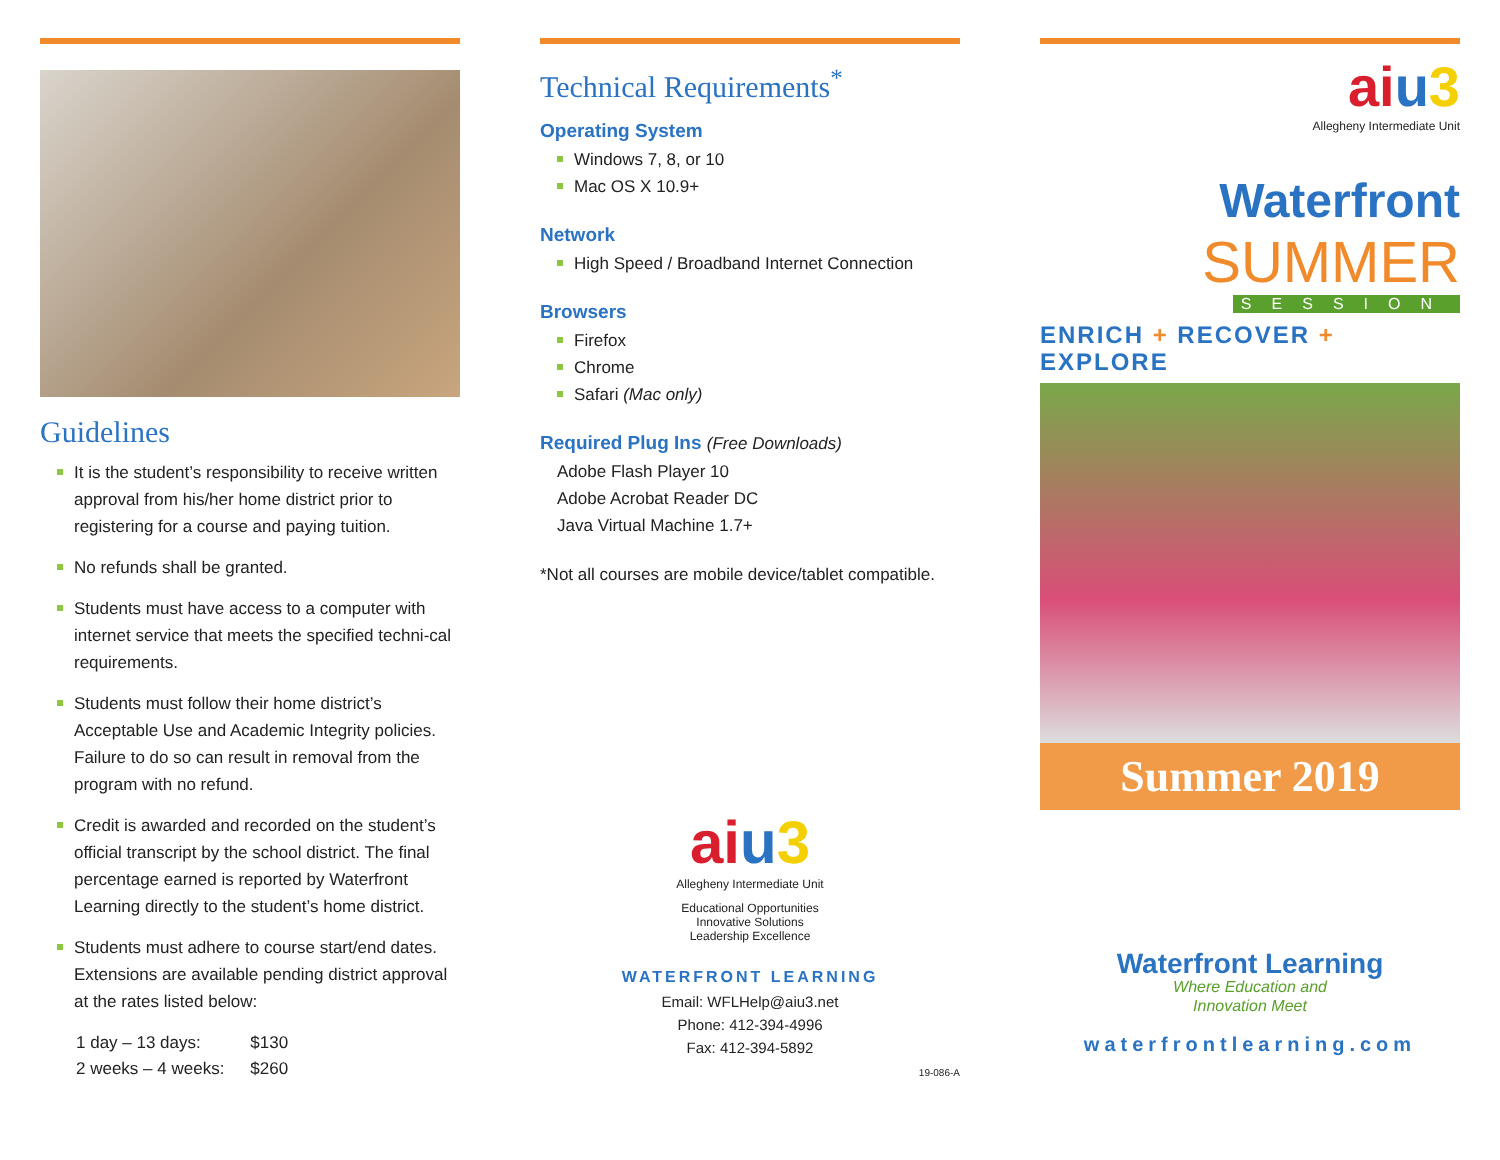Guidelines
It is the student’s responsibility to receive written approval from his/her home district prior to registering for a course and paying tuition.
No refunds shall be granted.
Students must have access to a computer with internet service that meets the specified techni-cal requirements.
Students must follow their home district’s Acceptable Use and Academic Integrity policies. Failure to do so can result in removal from the program with no refund.
Credit is awarded and recorded on the student’s official transcript by the school district. The final percentage earned is reported by Waterfront Learning directly to the student’s home district.
Students must adhere to course start/end dates. Extensions are available pending district approval at the rates listed below:
| 1 day – 13 days: | $130 |
| 2 weeks – 4 weeks: | $260 |
Technical Requirements<sup>*</sup>
Operating System
Windows 7, 8, or 10
Mac OS X 10.9+
Network
High Speed / Broadband Internet Connection
Browsers
Firefox
Chrome
Safari (Mac only)
Required Plug Ins (Free Downloads)
Adobe Flash Player 10
Adobe Acrobat Reader DC
Java Virtual Machine 1.7+
*Not all courses are mobile device/tablet compatible.
aiu 3
Allegheny Intermediate Unit
Educational Opportunities
Innovative Solutions
Leadership Excellence
WATERFRONT LEARNING
Email: WFLHelp@aiu3.net
Phone: 412-394-4996
Fax: 412-394-5892
19-086-A
aiu 3
Allegheny Intermediate Unit
Waterfront
SUMMER
SESSION
ENRICH + RECOVER + EXPLORE
Summer 2019
Waterfront Learning
Where Education and
Innovation Meet
waterfrontlearning.com